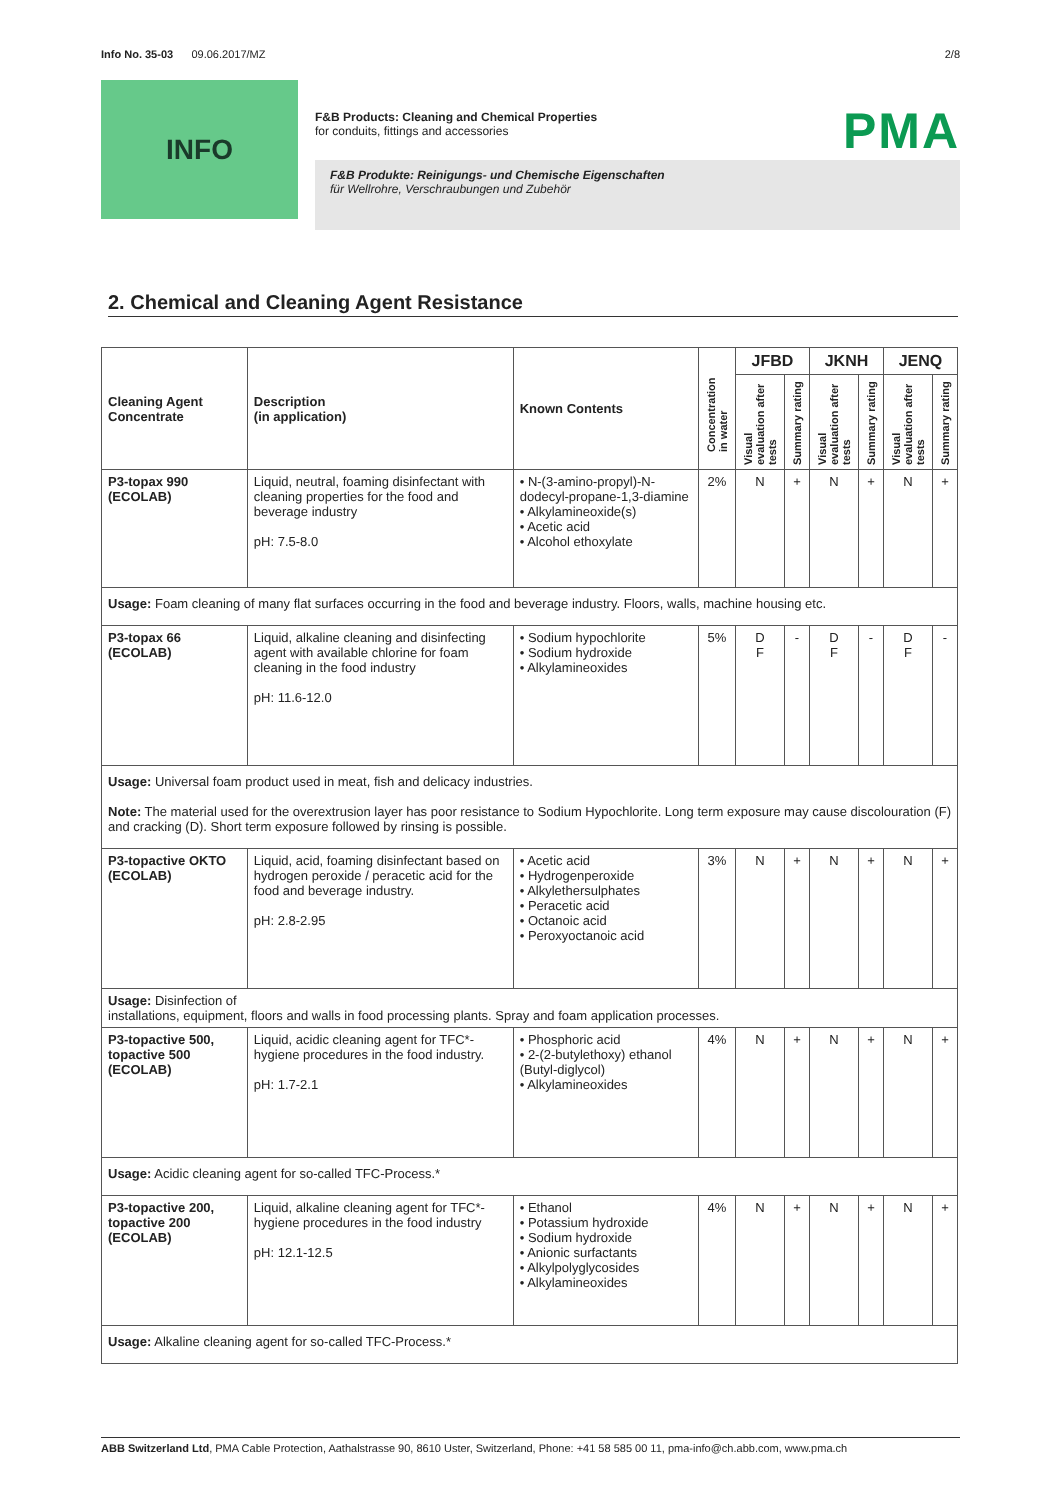Info No. 35-03 09.06.2017/MZ 2/8
INFO
F&B Products: Cleaning and Chemical Properties
for conduits, fittings and accessories
PMA
F&B Produkte: Reinigungs- und Chemische Eigenschaften
für Wellrohre, Verschraubungen und Zubehör
2. Chemical and Cleaning Agent Resistance
| Cleaning Agent Concentrate | Description (in application) | Known Contents | Concentration in water | JFBD | | JKNH | | JENQ | |
| --- | --- | --- | --- | --- | --- | --- | --- | --- | --- |
| | | | | Visual evaluation after tests | Summary rating | Visual evaluation after tests | Summary rating | Visual evaluation after tests | Summary rating |
| P3-topax 990 (ECOLAB) | Liquid, neutral, foaming disinfectant with cleaning properties for the food and beverage industry pH: 7.5-8.0 | • N-(3-amino-propyl)-N-dodecyl-propane-1,3-diamine • Alkylamineoxide(s) • Acetic acid • Alcohol ethoxylate | 2% | N | + | N | + | N | + |
| Usage: Foam cleaning of many flat surfaces occurring in the food and beverage industry. Floors, walls, machine housing etc. | | | | | | | | | |
| P3-topax 66 (ECOLAB) | Liquid, alkaline cleaning and disinfecting agent with available chlorine for foam cleaning in the food industry pH: 11.6-12.0 | • Sodium hypochlorite • Sodium hydroxide • Alkylamineoxides | 5% | D F | - | D F | - | D F | - |
| Usage: Universal foam product used in meat, fish and delicacy industries. Note: The material used for the overextrusion layer has poor resistance to Sodium Hypochlorite. Long term exposure may cause discolouration (F) and cracking (D). Short term exposure followed by rinsing is possible. | | | | | | | | | |
| P3-topactive OKTO (ECOLAB) | Liquid, acid, foaming disinfectant based on hydrogen peroxide / peracetic acid for the food and beverage industry. pH: 2.8-2.95 | • Acetic acid • Hydrogenperoxide • Alkylethersulphates • Peracetic acid • Octanoic acid • Peroxyoctanoic acid | 3% | N | + | N | + | N | + |
| Usage: Disinfection of installations, equipment, floors and walls in food processing plants. Spray and foam application processes. | | | | | | | | | |
| P3-topactive 500, topactive 500 (ECOLAB) | Liquid, acidic cleaning agent for TFC*-hygiene procedures in the food industry. pH: 1.7-2.1 | • Phosphoric acid • 2-(2-butylethoxy) ethanol (Butyl-diglycol) • Alkylamineoxides | 4% | N | + | N | + | N | + |
| Usage: Acidic cleaning agent for so-called TFC-Process.* | | | | | | | | | |
| P3-topactive 200, topactive 200 (ECOLAB) | Liquid, alkaline cleaning agent for TFC*-hygiene procedures in the food industry pH: 12.1-12.5 | • Ethanol • Potassium hydroxide • Sodium hydroxide • Anionic surfactants • Alkylpolyglycosides • Alkylamineoxides | 4% | N | + | N | + | N | + |
| Usage: Alkaline cleaning agent for so-called TFC-Process.* | | | | | | | | | |
ABB Switzerland Ltd, PMA Cable Protection, Aathalstrasse 90, 8610 Uster, Switzerland, Phone: +41 58 585 00 11, pma-info@ch.abb.com, www.pma.ch